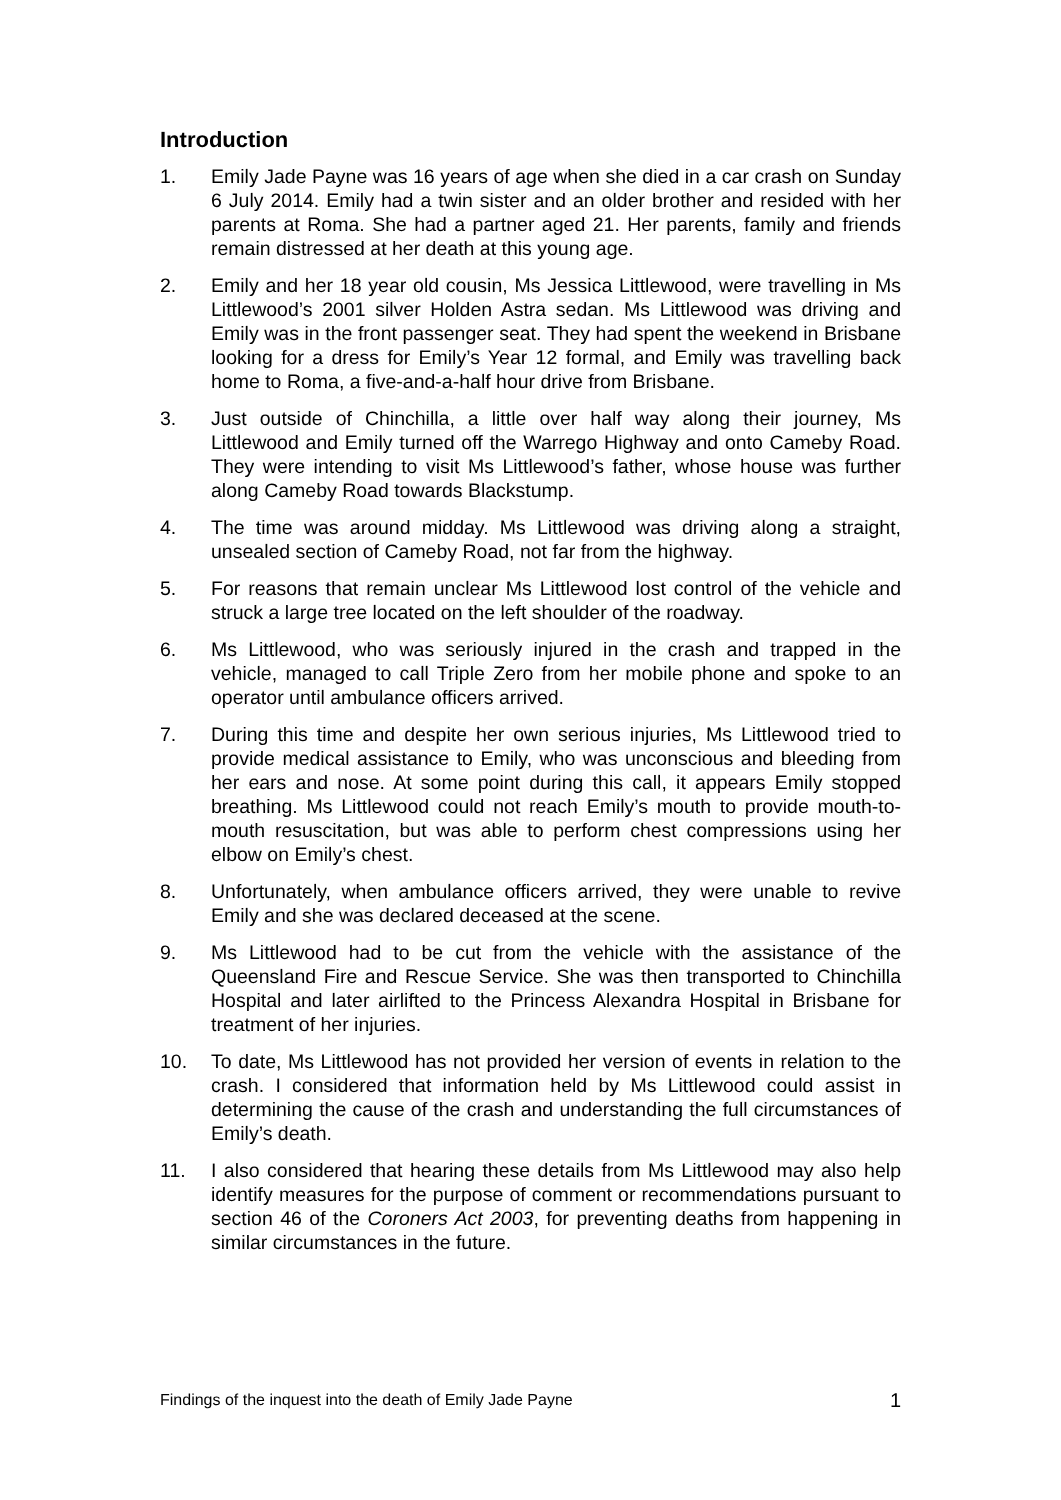Introduction
1. Emily Jade Payne was 16 years of age when she died in a car crash on Sunday 6 July 2014. Emily had a twin sister and an older brother and resided with her parents at Roma. She had a partner aged 21. Her parents, family and friends remain distressed at her death at this young age.
2. Emily and her 18 year old cousin, Ms Jessica Littlewood, were travelling in Ms Littlewood’s 2001 silver Holden Astra sedan. Ms Littlewood was driving and Emily was in the front passenger seat. They had spent the weekend in Brisbane looking for a dress for Emily’s Year 12 formal, and Emily was travelling back home to Roma, a five-and-a-half hour drive from Brisbane.
3. Just outside of Chinchilla, a little over half way along their journey, Ms Littlewood and Emily turned off the Warrego Highway and onto Cameby Road. They were intending to visit Ms Littlewood’s father, whose house was further along Cameby Road towards Blackstump.
4. The time was around midday. Ms Littlewood was driving along a straight, unsealed section of Cameby Road, not far from the highway.
5. For reasons that remain unclear Ms Littlewood lost control of the vehicle and struck a large tree located on the left shoulder of the roadway.
6. Ms Littlewood, who was seriously injured in the crash and trapped in the vehicle, managed to call Triple Zero from her mobile phone and spoke to an operator until ambulance officers arrived.
7. During this time and despite her own serious injuries, Ms Littlewood tried to provide medical assistance to Emily, who was unconscious and bleeding from her ears and nose. At some point during this call, it appears Emily stopped breathing. Ms Littlewood could not reach Emily’s mouth to provide mouth-to-mouth resuscitation, but was able to perform chest compressions using her elbow on Emily’s chest.
8. Unfortunately, when ambulance officers arrived, they were unable to revive Emily and she was declared deceased at the scene.
9. Ms Littlewood had to be cut from the vehicle with the assistance of the Queensland Fire and Rescue Service. She was then transported to Chinchilla Hospital and later airlifted to the Princess Alexandra Hospital in Brisbane for treatment of her injuries.
10. To date, Ms Littlewood has not provided her version of events in relation to the crash. I considered that information held by Ms Littlewood could assist in determining the cause of the crash and understanding the full circumstances of Emily’s death.
11. I also considered that hearing these details from Ms Littlewood may also help identify measures for the purpose of comment or recommendations pursuant to section 46 of the Coroners Act 2003, for preventing deaths from happening in similar circumstances in the future.
Findings of the inquest into the death of Emily Jade Payne 1